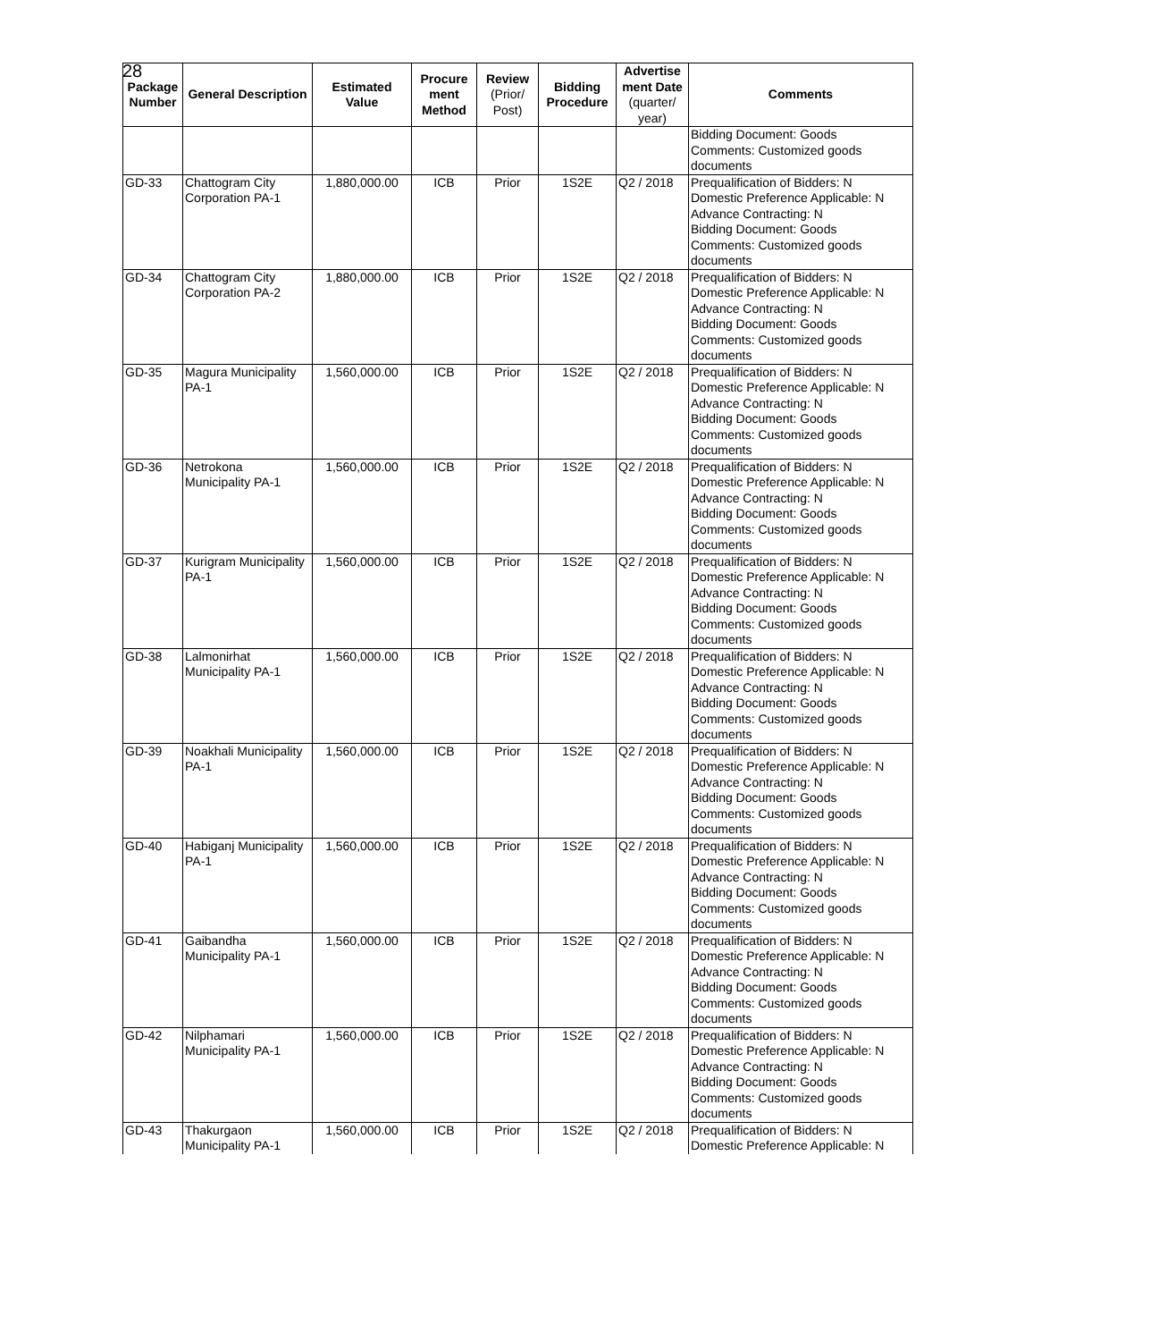28
| Package Number | General Description | Estimated Value | Procure ment Method | Review (Prior/ Post) | Bidding Procedure | Advertise ment Date (quarter/ year) | Comments |
| --- | --- | --- | --- | --- | --- | --- | --- |
| | | | | | | | Bidding Document: Goods Comments: Customized goods documents |
| GD-33 | Chattogram City Corporation PA-1 | 1,880,000.00 | ICB | Prior | 1S2E | Q2 / 2018 | Prequalification of Bidders: N Domestic Preference Applicable: N Advance Contracting: N Bidding Document: Goods Comments: Customized goods documents |
| GD-34 | Chattogram City Corporation PA-2 | 1,880,000.00 | ICB | Prior | 1S2E | Q2 / 2018 | Prequalification of Bidders: N Domestic Preference Applicable: N Advance Contracting: N Bidding Document: Goods Comments: Customized goods documents |
| GD-35 | Magura Municipality PA-1 | 1,560,000.00 | ICB | Prior | 1S2E | Q2 / 2018 | Prequalification of Bidders: N Domestic Preference Applicable: N Advance Contracting: N Bidding Document: Goods Comments: Customized goods documents |
| GD-36 | Netrokona Municipality PA-1 | 1,560,000.00 | ICB | Prior | 1S2E | Q2 / 2018 | Prequalification of Bidders: N Domestic Preference Applicable: N Advance Contracting: N Bidding Document: Goods Comments: Customized goods documents |
| GD-37 | Kurigram Municipality PA-1 | 1,560,000.00 | ICB | Prior | 1S2E | Q2 / 2018 | Prequalification of Bidders: N Domestic Preference Applicable: N Advance Contracting: N Bidding Document: Goods Comments: Customized goods documents |
| GD-38 | Lalmonirhat Municipality PA-1 | 1,560,000.00 | ICB | Prior | 1S2E | Q2 / 2018 | Prequalification of Bidders: N Domestic Preference Applicable: N Advance Contracting: N Bidding Document: Goods Comments: Customized goods documents |
| GD-39 | Noakhali Municipality PA-1 | 1,560,000.00 | ICB | Prior | 1S2E | Q2 / 2018 | Prequalification of Bidders: N Domestic Preference Applicable: N Advance Contracting: N Bidding Document: Goods Comments: Customized goods documents |
| GD-40 | Habiganj Municipality PA-1 | 1,560,000.00 | ICB | Prior | 1S2E | Q2 / 2018 | Prequalification of Bidders: N Domestic Preference Applicable: N Advance Contracting: N Bidding Document: Goods Comments: Customized goods documents |
| GD-41 | Gaibandha Municipality PA-1 | 1,560,000.00 | ICB | Prior | 1S2E | Q2 / 2018 | Prequalification of Bidders: N Domestic Preference Applicable: N Advance Contracting: N Bidding Document: Goods Comments: Customized goods documents |
| GD-42 | Nilphamari Municipality PA-1 | 1,560,000.00 | ICB | Prior | 1S2E | Q2 / 2018 | Prequalification of Bidders: N Domestic Preference Applicable: N Advance Contracting: N Bidding Document: Goods Comments: Customized goods documents |
| GD-43 | Thakurgaon Municipality PA-1 | 1,560,000.00 | ICB | Prior | 1S2E | Q2 / 2018 | Prequalification of Bidders: N Domestic Preference Applicable: N |